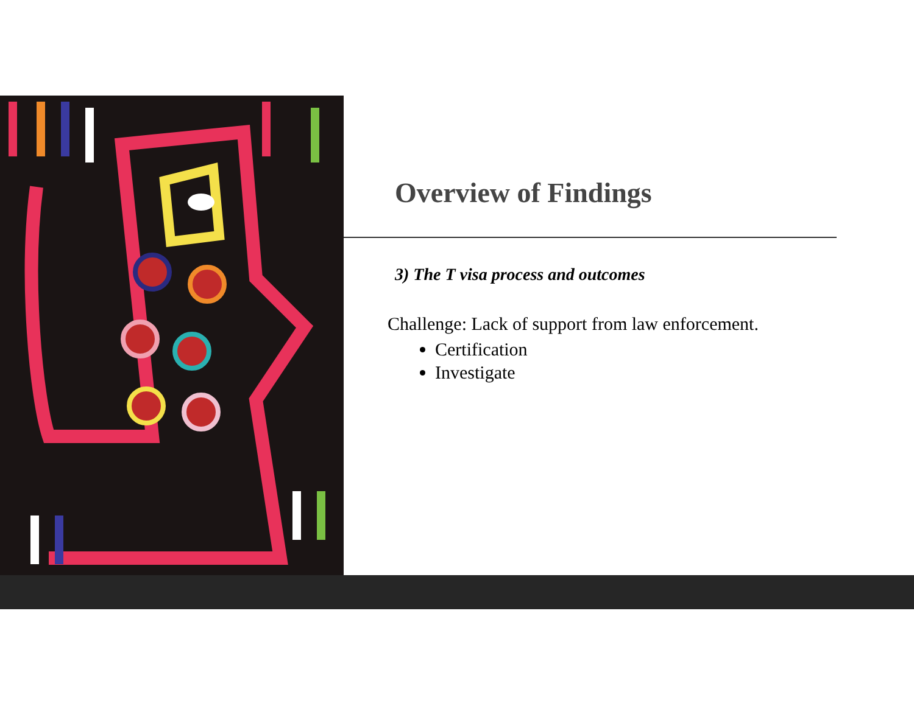Overview of Findings
3) The T visa process and outcomes
Challenge: Lack of support from law enforcement.
Certification
Investigate